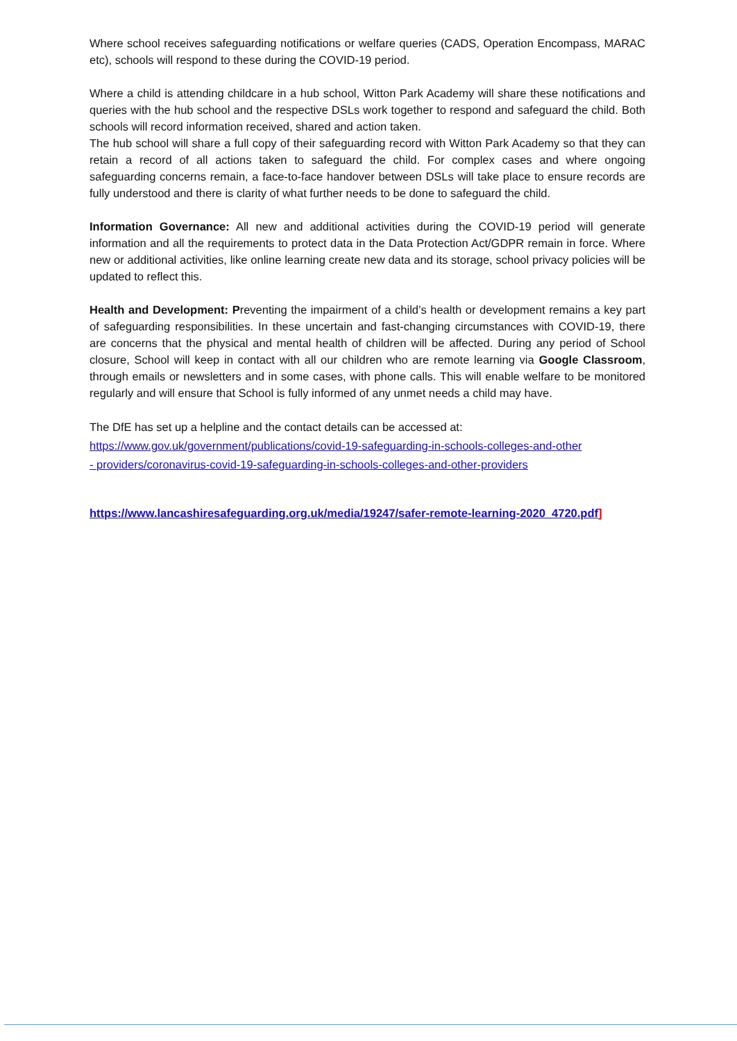Where school receives safeguarding notifications or welfare queries (CADS, Operation Encompass, MARAC etc), schools will respond to these during the COVID-19 period.
Where a child is attending childcare in a hub school, Witton Park Academy will share these notifications and queries with the hub school and the respective DSLs work together to respond and safeguard the child. Both schools will record information received, shared and action taken.
The hub school will share a full copy of their safeguarding record with Witton Park Academy so that they can retain a record of all actions taken to safeguard the child. For complex cases and where ongoing safeguarding concerns remain, a face-to-face handover between DSLs will take place to ensure records are fully understood and there is clarity of what further needs to be done to safeguard the child.
Information Governance: All new and additional activities during the COVID-19 period will generate information and all the requirements to protect data in the Data Protection Act/GDPR remain in force. Where new or additional activities, like online learning create new data and its storage, school privacy policies will be updated to reflect this.
Health and Development: Preventing the impairment of a child’s health or development remains a key part of safeguarding responsibilities. In these uncertain and fast-changing circumstances with COVID-19, there are concerns that the physical and mental health of children will be affected. During any period of School closure, School will keep in contact with all our children who are remote learning via Google Classroom, through emails or newsletters and in some cases, with phone calls. This will enable welfare to be monitored regularly and will ensure that School is fully informed of any unmet needs a child may have.
The DfE has set up a helpline and the contact details can be accessed at:
https://www.gov.uk/government/publications/covid-19-safeguarding-in-schools-colleges-and-other
- providers/coronavirus-covid-19-safeguarding-in-schools-colleges-and-other-providers
https://www.lancashiresafeguarding.org.uk/media/19247/safer-remote-learning-2020_4720.pdf]